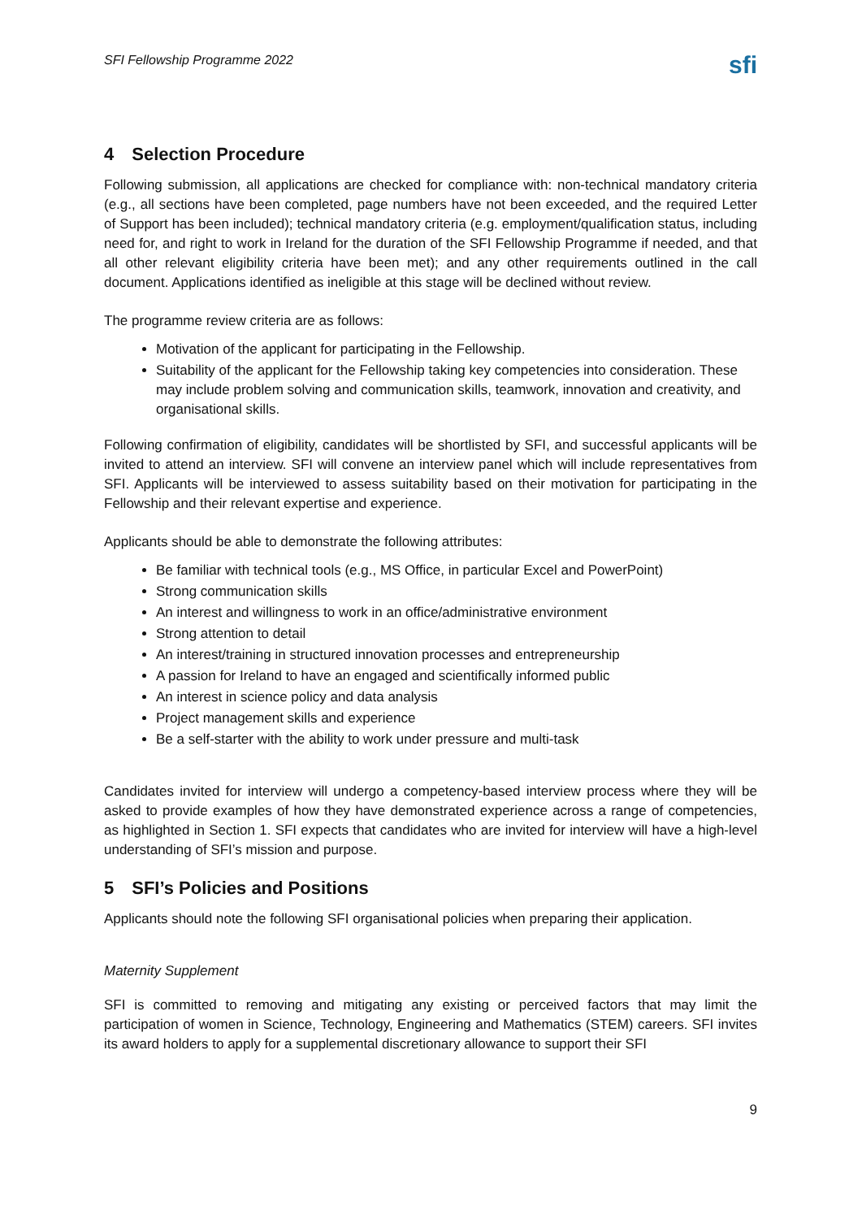SFI Fellowship Programme 2022 sfi
4 Selection Procedure
Following submission, all applications are checked for compliance with: non-technical mandatory criteria (e.g., all sections have been completed, page numbers have not been exceeded, and the required Letter of Support has been included); technical mandatory criteria (e.g. employment/qualification status, including need for, and right to work in Ireland for the duration of the SFI Fellowship Programme if needed, and that all other relevant eligibility criteria have been met); and any other requirements outlined in the call document. Applications identified as ineligible at this stage will be declined without review.
The programme review criteria are as follows:
Motivation of the applicant for participating in the Fellowship.
Suitability of the applicant for the Fellowship taking key competencies into consideration. These may include problem solving and communication skills, teamwork, innovation and creativity, and organisational skills.
Following confirmation of eligibility, candidates will be shortlisted by SFI, and successful applicants will be invited to attend an interview. SFI will convene an interview panel which will include representatives from SFI. Applicants will be interviewed to assess suitability based on their motivation for participating in the Fellowship and their relevant expertise and experience.
Applicants should be able to demonstrate the following attributes:
Be familiar with technical tools (e.g., MS Office, in particular Excel and PowerPoint)
Strong communication skills
An interest and willingness to work in an office/administrative environment
Strong attention to detail
An interest/training in structured innovation processes and entrepreneurship
A passion for Ireland to have an engaged and scientifically informed public
An interest in science policy and data analysis
Project management skills and experience
Be a self-starter with the ability to work under pressure and multi-task
Candidates invited for interview will undergo a competency-based interview process where they will be asked to provide examples of how they have demonstrated experience across a range of competencies, as highlighted in Section 1. SFI expects that candidates who are invited for interview will have a high-level understanding of SFI’s mission and purpose.
5 SFI’s Policies and Positions
Applicants should note the following SFI organisational policies when preparing their application.
Maternity Supplement
SFI is committed to removing and mitigating any existing or perceived factors that may limit the participation of women in Science, Technology, Engineering and Mathematics (STEM) careers. SFI invites its award holders to apply for a supplemental discretionary allowance to support their SFI
9